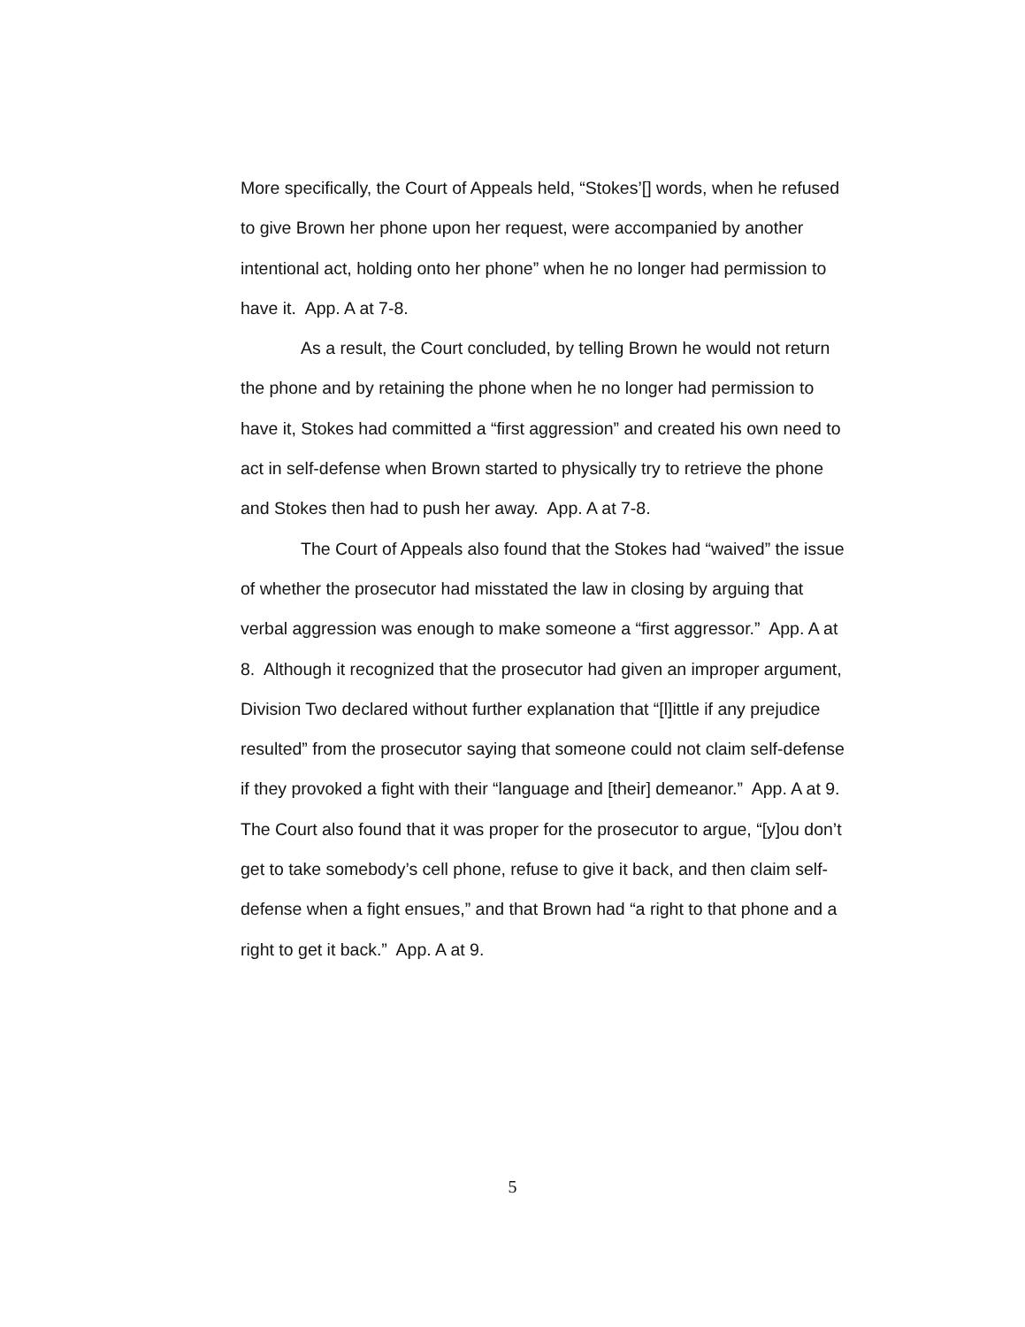More specifically, the Court of Appeals held, “Stokes’[] words, when he refused to give Brown her phone upon her request, were accompanied by another intentional act, holding onto her phone” when he no longer had permission to have it. App. A at 7-8.
As a result, the Court concluded, by telling Brown he would not return the phone and by retaining the phone when he no longer had permission to have it, Stokes had committed a “first aggression” and created his own need to act in self-defense when Brown started to physically try to retrieve the phone and Stokes then had to push her away. App. A at 7-8.
The Court of Appeals also found that the Stokes had “waived” the issue of whether the prosecutor had misstated the law in closing by arguing that verbal aggression was enough to make someone a “first aggressor.” App. A at 8. Although it recognized that the prosecutor had given an improper argument, Division Two declared without further explanation that “[l]ittle if any prejudice resulted” from the prosecutor saying that someone could not claim self-defense if they provoked a fight with their “language and [their] demeanor.” App. A at 9. The Court also found that it was proper for the prosecutor to argue, “[y]ou don’t get to take somebody’s cell phone, refuse to give it back, and then claim self-defense when a fight ensues,” and that Brown had “a right to that phone and a right to get it back.” App. A at 9.
5